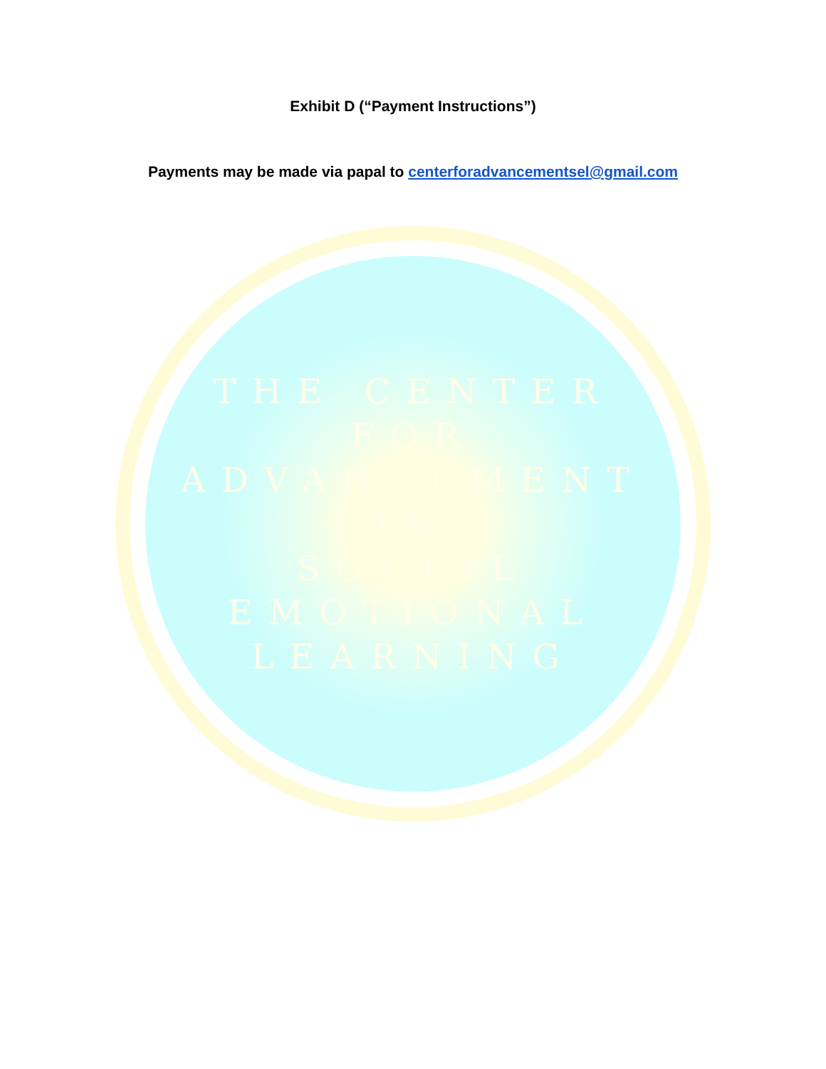Exhibit D (“Payment Instructions”)
Payments may be made via papal to centerforadvancementsel@gmail.com
THE CENTER
FOR
ADVANCEMENT
IN
SOCIAL
EMOTIONAL
LEARNING